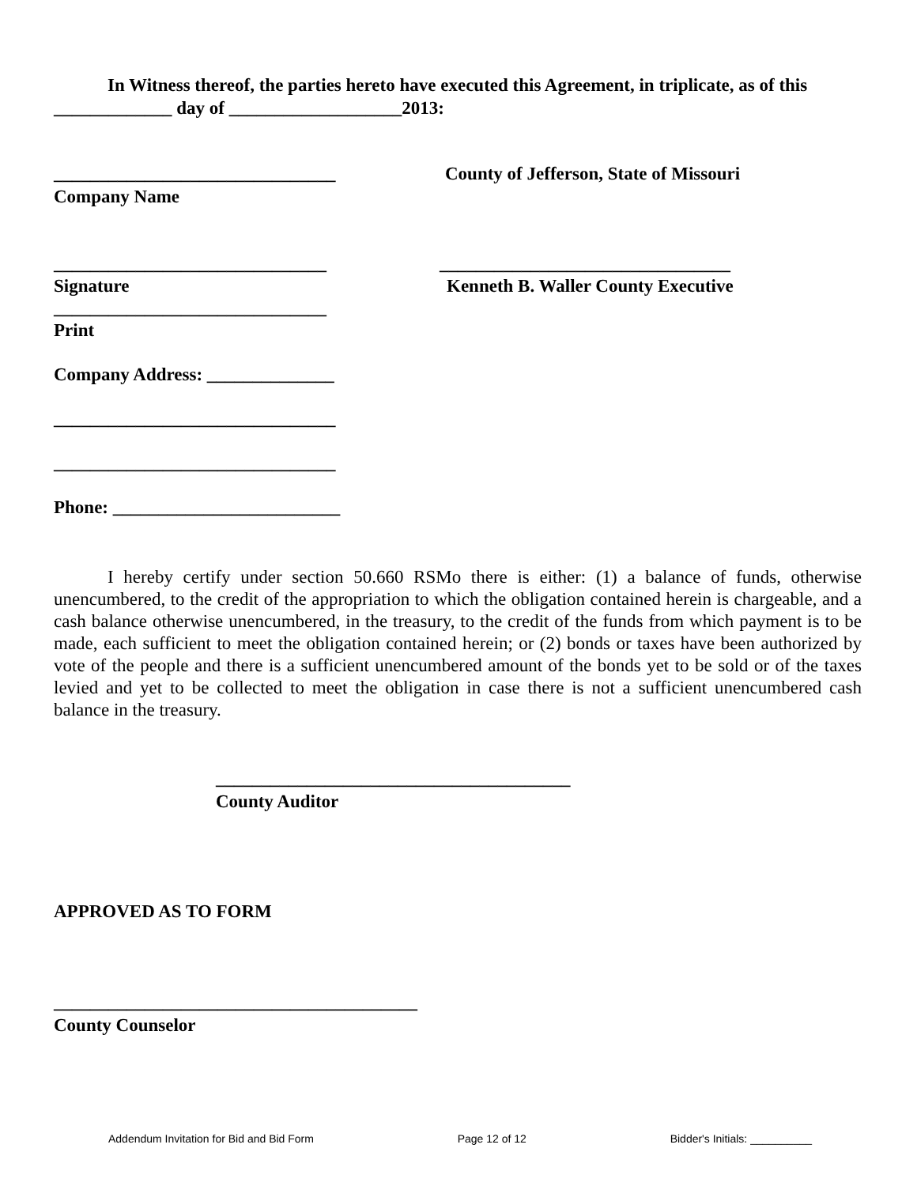In Witness thereof, the parties hereto have executed this Agreement, in triplicate, as of this _____________ day of ___________________2013:
_______________________________ County of Jefferson, State of Missouri
Company Name
______________________________ ________________________________
Signature Kenneth B. Waller County Executive
______________________________
Print
Company Address: ______________
_______________________________
_______________________________
Phone: _________________________
I hereby certify under section 50.660 RSMo there is either: (1) a balance of funds, otherwise unencumbered, to the credit of the appropriation to which the obligation contained herein is chargeable, and a cash balance otherwise unencumbered, in the treasury, to the credit of the funds from which payment is to be made, each sufficient to meet the obligation contained herein; or (2) bonds or taxes have been authorized by vote of the people and there is a sufficient unencumbered amount of the bonds yet to be sold or of the taxes levied and yet to be collected to meet the obligation in case there is not a sufficient unencumbered cash balance in the treasury.
_______________________________________
County Auditor
APPROVED AS TO FORM
________________________________________
County Counselor
Addendum Invitation for Bid and Bid Form Page 12 of 12 Bidder's Initials: __________